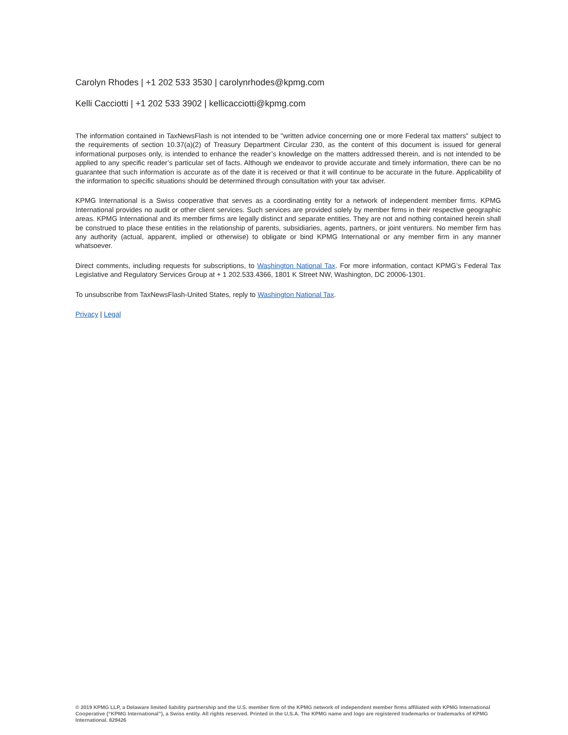Carolyn Rhodes | +1 202 533 3530 | carolynrhodes@kpmg.com
Kelli Cacciotti | +1 202 533 3902 | kellicacciotti@kpmg.com
The information contained in TaxNewsFlash is not intended to be "written advice concerning one or more Federal tax matters" subject to the requirements of section 10.37(a)(2) of Treasury Department Circular 230, as the content of this document is issued for general informational purposes only, is intended to enhance the reader’s knowledge on the matters addressed therein, and is not intended to be applied to any specific reader’s particular set of facts. Although we endeavor to provide accurate and timely information, there can be no guarantee that such information is accurate as of the date it is received or that it will continue to be accurate in the future. Applicability of the information to specific situations should be determined through consultation with your tax adviser.
KPMG International is a Swiss cooperative that serves as a coordinating entity for a network of independent member firms. KPMG International provides no audit or other client services. Such services are provided solely by member firms in their respective geographic areas. KPMG International and its member firms are legally distinct and separate entities. They are not and nothing contained herein shall be construed to place these entities in the relationship of parents, subsidiaries, agents, partners, or joint venturers. No member firm has any authority (actual, apparent, implied or otherwise) to obligate or bind KPMG International or any member firm in any manner whatsoever.
Direct comments, including requests for subscriptions, to Washington National Tax. For more information, contact KPMG’s Federal Tax Legislative and Regulatory Services Group at + 1 202.533.4366, 1801 K Street NW, Washington, DC 20006-1301.
To unsubscribe from TaxNewsFlash-United States, reply to Washington National Tax.
Privacy | Legal
© 2019 KPMG LLP, a Delaware limited liability partnership and the U.S. member firm of the KPMG network of independent member firms affiliated with KPMG International Cooperative (“KPMG International”), a Swiss entity. All rights reserved. Printed in the U.S.A. The KPMG name and logo are registered trademarks or trademarks of KPMG International. 829426